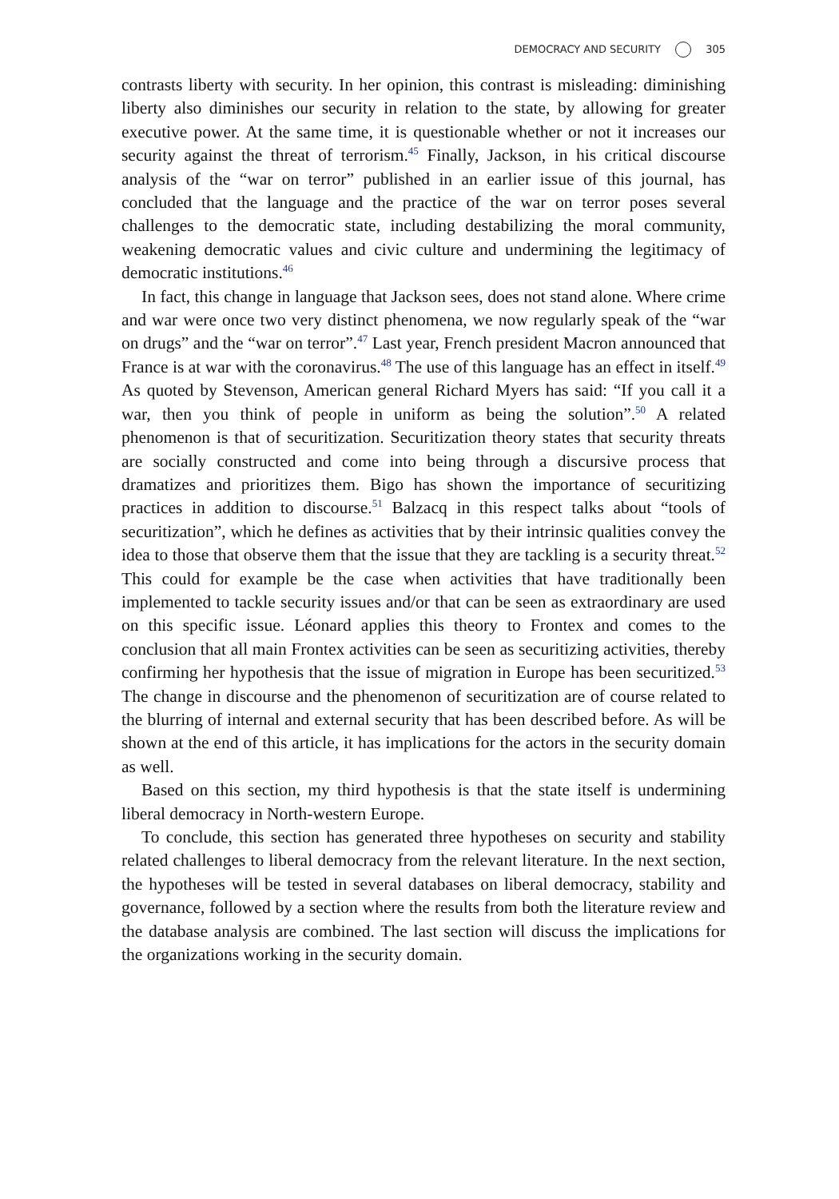DEMOCRACY AND SECURITY 305
contrasts liberty with security. In her opinion, this contrast is misleading: diminishing liberty also diminishes our security in relation to the state, by allowing for greater executive power. At the same time, it is questionable whether or not it increases our security against the threat of terrorism.<sup>45</sup> Finally, Jackson, in his critical discourse analysis of the “war on terror” published in an earlier issue of this journal, has concluded that the language and the practice of the war on terror poses several challenges to the democratic state, including destabilizing the moral community, weakening democratic values and civic culture and undermining the legitimacy of democratic institutions.<sup>46</sup>
In fact, this change in language that Jackson sees, does not stand alone. Where crime and war were once two very distinct phenomena, we now regularly speak of the “war on drugs” and the “war on terror”.<sup>47</sup> Last year, French president Macron announced that France is at war with the coronavirus.<sup>48</sup> The use of this language has an effect in itself.<sup>49</sup> As quoted by Stevenson, American general Richard Myers has said: “If you call it a war, then you think of people in uniform as being the solution”.<sup>50</sup> A related phenomenon is that of securitization. Securitization theory states that security threats are socially constructed and come into being through a discursive process that dramatizes and prioritizes them. Bigo has shown the importance of securitizing practices in addition to discourse.<sup>51</sup> Balzacq in this respect talks about “tools of securitization”, which he defines as activities that by their intrinsic qualities convey the idea to those that observe them that the issue that they are tackling is a security threat.<sup>52</sup> This could for example be the case when activities that have traditionally been implemented to tackle security issues and/or that can be seen as extraordinary are used on this specific issue. Léonard applies this theory to Frontex and comes to the conclusion that all main Frontex activities can be seen as securitizing activities, thereby confirming her hypothesis that the issue of migration in Europe has been securitized.<sup>53</sup> The change in discourse and the phenomenon of securitization are of course related to the blurring of internal and external security that has been described before. As will be shown at the end of this article, it has implications for the actors in the security domain as well.
Based on this section, my third hypothesis is that the state itself is undermining liberal democracy in North-western Europe.
To conclude, this section has generated three hypotheses on security and stability related challenges to liberal democracy from the relevant literature. In the next section, the hypotheses will be tested in several databases on liberal democracy, stability and governance, followed by a section where the results from both the literature review and the database analysis are combined. The last section will discuss the implications for the organizations working in the security domain.